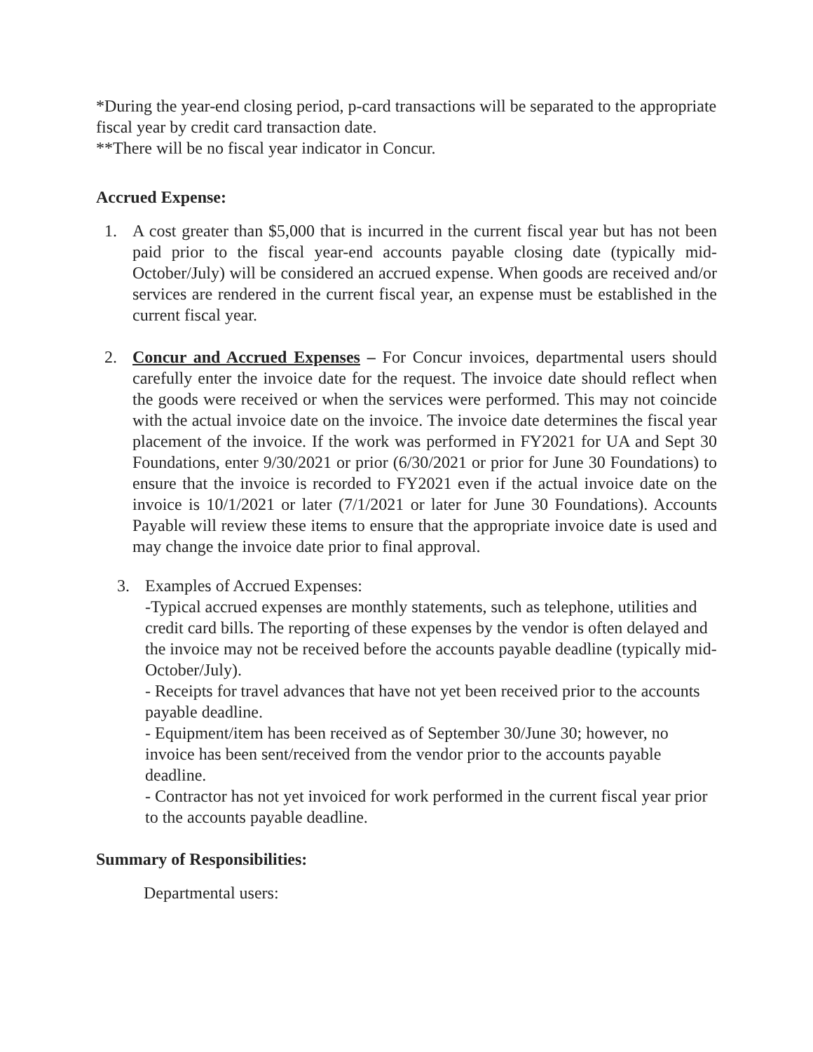*During the year-end closing period, p-card transactions will be separated to the appropriate fiscal year by credit card transaction date.
**There will be no fiscal year indicator in Concur.
Accrued Expense:
1. A cost greater than $5,000 that is incurred in the current fiscal year but has not been paid prior to the fiscal year-end accounts payable closing date (typically mid-October/July) will be considered an accrued expense. When goods are received and/or services are rendered in the current fiscal year, an expense must be established in the current fiscal year.
2. Concur and Accrued Expenses – For Concur invoices, departmental users should carefully enter the invoice date for the request. The invoice date should reflect when the goods were received or when the services were performed. This may not coincide with the actual invoice date on the invoice. The invoice date determines the fiscal year placement of the invoice. If the work was performed in FY2021 for UA and Sept 30 Foundations, enter 9/30/2021 or prior (6/30/2021 or prior for June 30 Foundations) to ensure that the invoice is recorded to FY2021 even if the actual invoice date on the invoice is 10/1/2021 or later (7/1/2021 or later for June 30 Foundations). Accounts Payable will review these items to ensure that the appropriate invoice date is used and may change the invoice date prior to final approval.
3. Examples of Accrued Expenses:
-Typical accrued expenses are monthly statements, such as telephone, utilities and credit card bills. The reporting of these expenses by the vendor is often delayed and the invoice may not be received before the accounts payable deadline (typically mid-October/July).
- Receipts for travel advances that have not yet been received prior to the accounts payable deadline.
- Equipment/item has been received as of September 30/June 30; however, no invoice has been sent/received from the vendor prior to the accounts payable deadline.
- Contractor has not yet invoiced for work performed in the current fiscal year prior to the accounts payable deadline.
Summary of Responsibilities:
Departmental users: